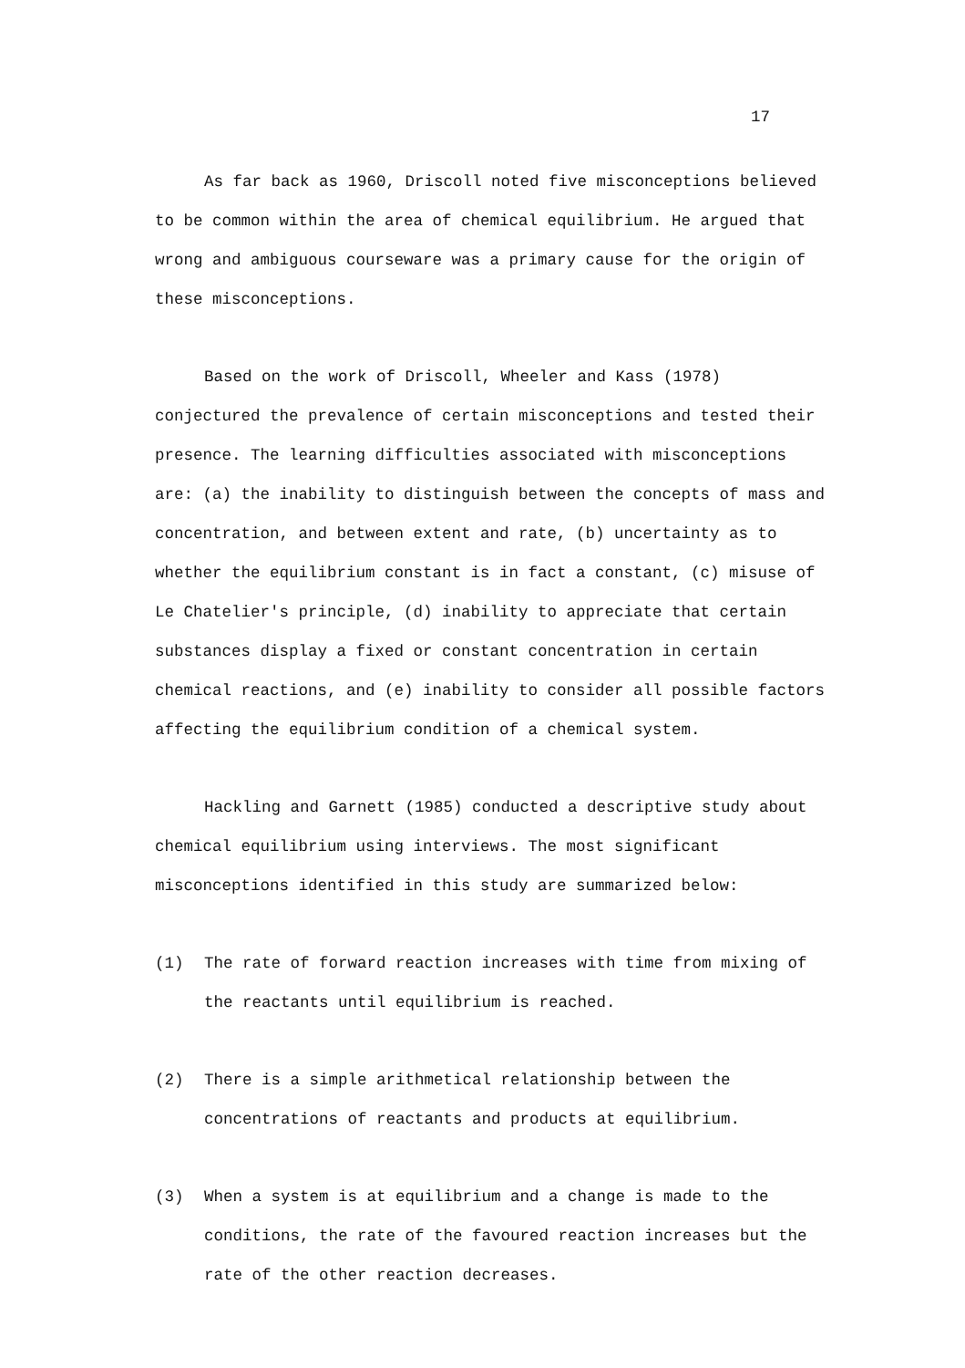17
As far back as 1960, Driscoll noted five misconceptions believed to be common within the area of chemical equilibrium. He argued that wrong and ambiguous courseware was a primary cause for the origin of these misconceptions.
Based on the work of Driscoll, Wheeler and Kass (1978) conjectured the prevalence of certain misconceptions and tested their presence. The learning difficulties associated with misconceptions are: (a) the inability to distinguish between the concepts of mass and concentration, and between extent and rate, (b) uncertainty as to whether the equilibrium constant is in fact a constant, (c) misuse of Le Chatelier's principle, (d) inability to appreciate that certain substances display a fixed or constant concentration in certain chemical reactions, and (e) inability to consider all possible factors affecting the equilibrium condition of a chemical system.
Hackling and Garnett (1985) conducted a descriptive study about chemical equilibrium using interviews. The most significant misconceptions identified in this study are summarized below:
(1) The rate of forward reaction increases with time from mixing of the reactants until equilibrium is reached.
(2) There is a simple arithmetical relationship between the concentrations of reactants and products at equilibrium.
(3) When a system is at equilibrium and a change is made to the conditions, the rate of the favoured reaction increases but the rate of the other reaction decreases.